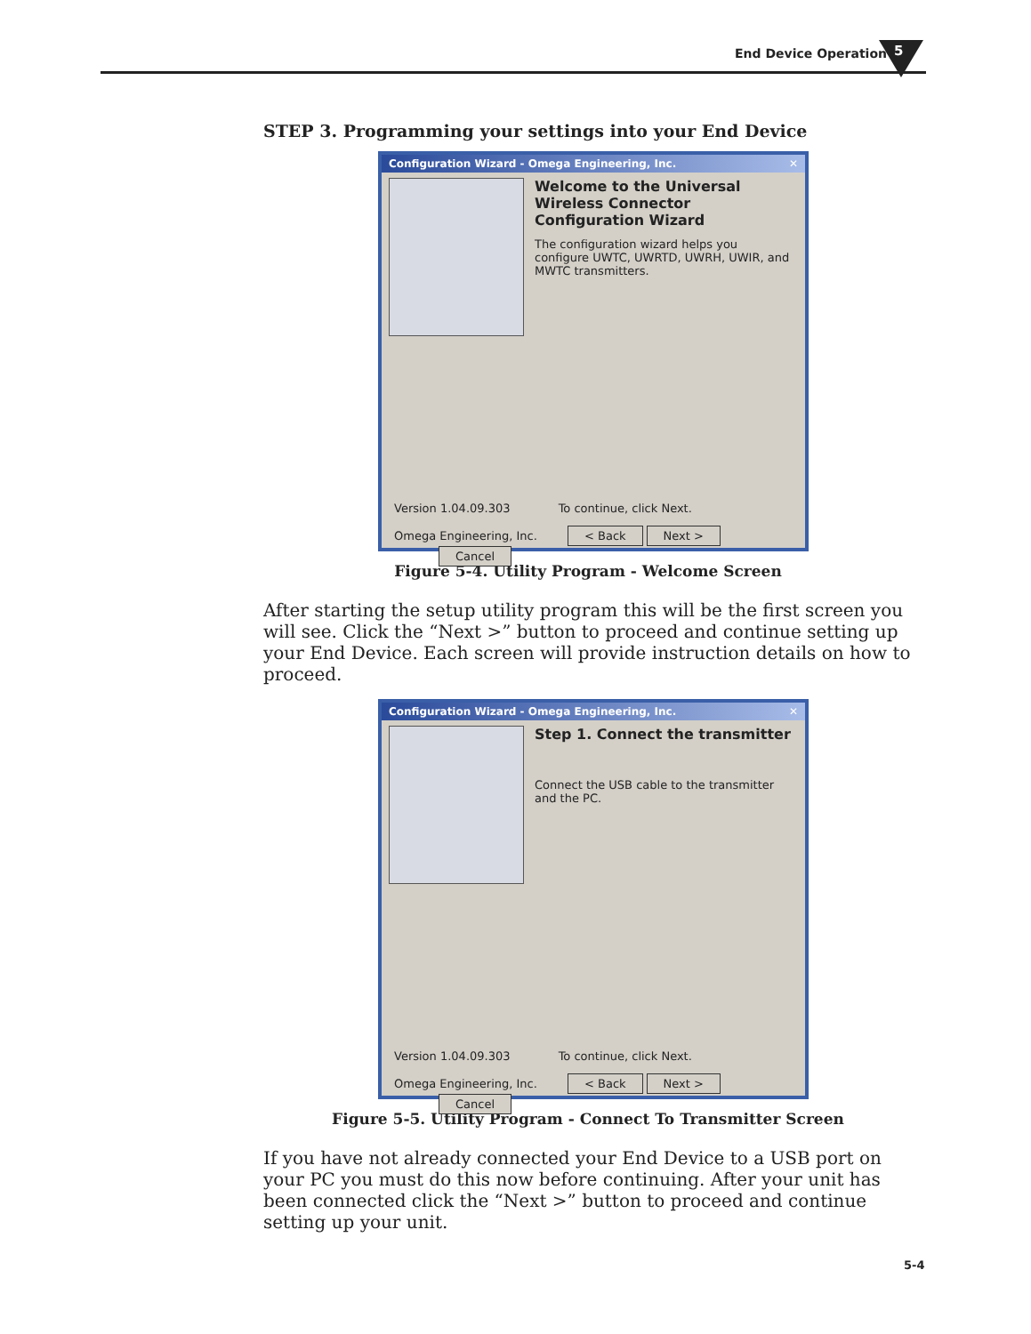End Device Operation 5
STEP 3. Programming your settings into your End Device
Configuration Wizard - Omega Engineering, Inc. ✕
Welcome to the Universal Wireless Connector Configuration Wizard
The configuration wizard helps you configure UWTC, UWRTD, UWRH, UWIR, and MWTC transmitters.
Version 1.04.09.303 To continue, click Next.
Omega Engineering, Inc. < Back Next > Cancel
Figure 5-4. Utility Program - Welcome Screen
After starting the setup utility program this will be the first screen you will see. Click the “Next >” button to proceed and continue setting up your End Device. Each screen will provide instruction details on how to proceed.
Configuration Wizard - Omega Engineering, Inc. ✕
Step 1. Connect the transmitter
Connect the USB cable to the transmitter and the PC.
Version 1.04.09.303 To continue, click Next.
Omega Engineering, Inc. < Back Next > Cancel
Figure 5-5. Utility Program - Connect To Transmitter Screen
If you have not already connected your End Device to a USB port on your PC you must do this now before continuing. After your unit has been connected click the “Next >” button to proceed and continue setting up your unit.
5-4